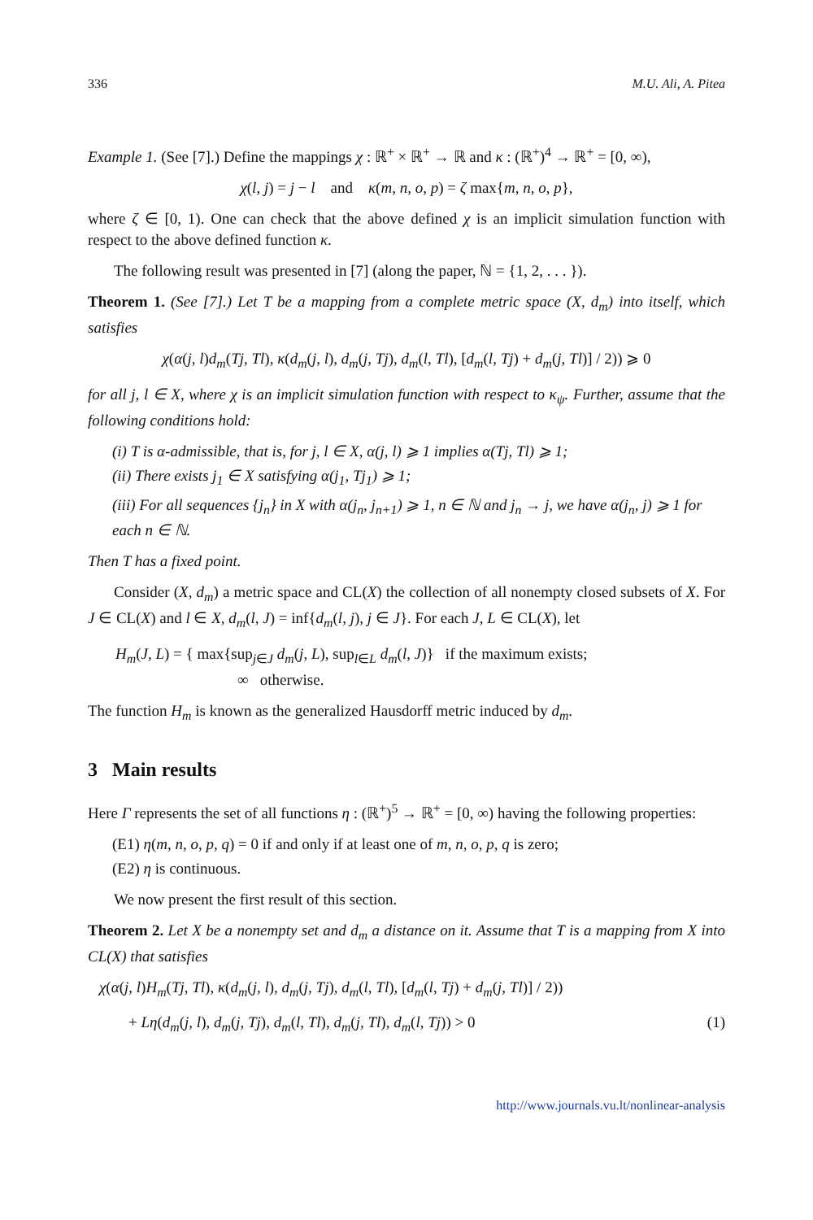336 M.U. Ali, A. Pitea
Example 1. (See [7].) Define the mappings χ : ℝ<sup>+</sup> × ℝ<sup>+</sup> → ℝ and κ : (ℝ<sup>+</sup>)<sup>4</sup> → ℝ<sup>+</sup> = [0, ∞),
χ(l, j) = j − l and κ(m, n, o, p) = ζ max{m, n, o, p},
where ζ ∈ [0, 1). One can check that the above defined χ is an implicit simulation function with respect to the above defined function κ.
The following result was presented in [7] (along the paper, ℕ = {1, 2, . . . }).
Theorem 1. (See [7].) Let T be a mapping from a complete metric space (X, d<sub>m</sub>) into itself, which satisfies
χ(α(j, l)d<sub>m</sub>(Tj, Tl), κ(d<sub>m</sub>(j, l), d<sub>m</sub>(j, Tj), d<sub>m</sub>(l, Tl), [d<sub>m</sub>(l, Tj) + d<sub>m</sub>(j, Tl)] / 2)) ⩾ 0
for all j, l ∈ X, where χ is an implicit simulation function with respect to κ<sub>ψ</sub>. Further, assume that the following conditions hold:
(i) T is α-admissible, that is, for j, l ∈ X, α(j, l) ⩾ 1 implies α(Tj, Tl) ⩾ 1;
(ii) There exists j<sub>1</sub> ∈ X satisfying α(j<sub>1</sub>, Tj<sub>1</sub>) ⩾ 1;
(iii) For all sequences {j<sub>n</sub>} in X with α(j<sub>n</sub>, j<sub>n+1</sub>) ⩾ 1, n ∈ ℕ and j<sub>n</sub> → j, we have α(j<sub>n</sub>, j) ⩾ 1 for each n ∈ ℕ.
Then T has a fixed point.
Consider (X, d<sub>m</sub>) a metric space and CL(X) the collection of all nonempty closed subsets of X. For J ∈ CL(X) and l ∈ X, d<sub>m</sub>(l, J) = inf{d<sub>m</sub>(l, j), j ∈ J}. For each J, L ∈ CL(X), let
H<sub>m</sub>(J, L) = { max{sup<sub>j∈J</sub> d<sub>m</sub>(j, L), sup<sub>l∈L</sub> d<sub>m</sub>(l, J)} if the maximum exists;
∞ otherwise.
The function H<sub>m</sub> is known as the generalized Hausdorff metric induced by d<sub>m</sub>.
3 Main results
Here Γ represents the set of all functions η : (ℝ<sup>+</sup>)<sup>5</sup> → ℝ<sup>+</sup> = [0, ∞) having the following properties:
(E1) η(m, n, o, p, q) = 0 if and only if at least one of m, n, o, p, q is zero;
(E2) η is continuous.
We now present the first result of this section.
Theorem 2. Let X be a nonempty set and d<sub>m</sub> a distance on it. Assume that T is a mapping from X into CL(X) that satisfies
χ(α(j, l)H<sub>m</sub>(Tj, Tl), κ(d<sub>m</sub>(j, l), d<sub>m</sub>(j, Tj), d<sub>m</sub>(l, Tl), [d<sub>m</sub>(l, Tj) + d<sub>m</sub>(j, Tl)] / 2))
+ Lη(d<sub>m</sub>(j, l), d<sub>m</sub>(j, Tj), d<sub>m</sub>(l, Tl), d<sub>m</sub>(j, Tl), d<sub>m</sub>(l, Tj)) > 0 (1)
http://www.journals.vu.lt/nonlinear-analysis